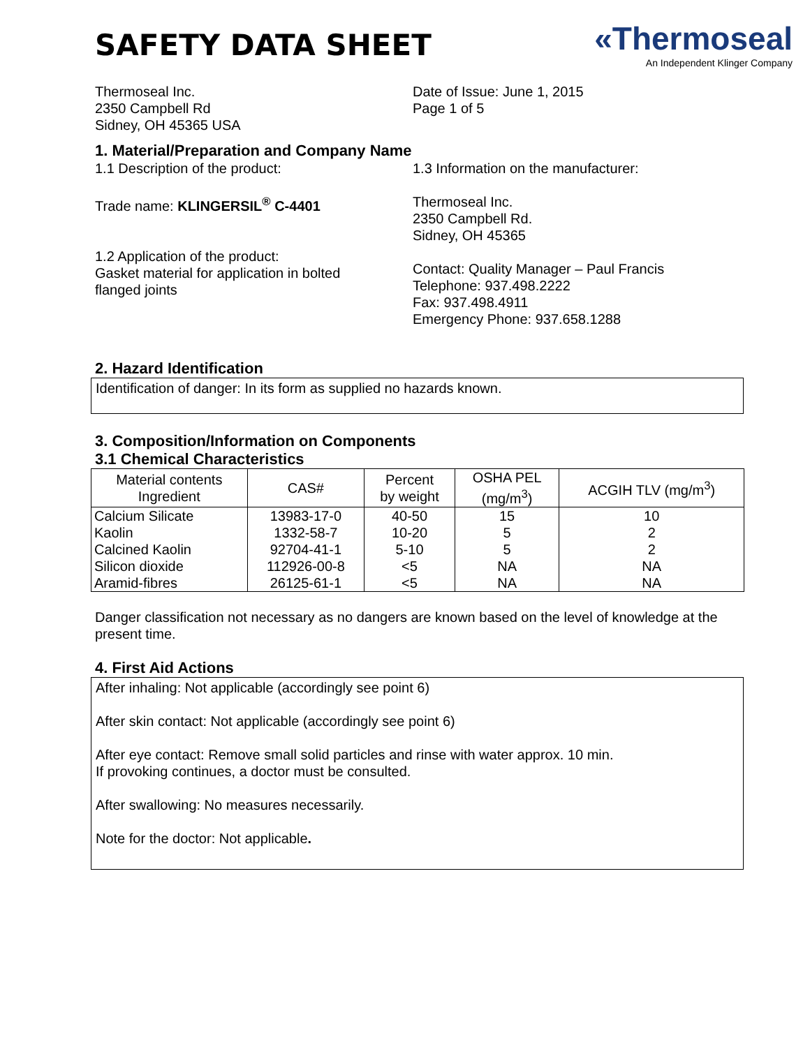SAFETY DATA SHEET
«Thermoseal
An Independent Klinger Company
Thermoseal Inc.
2350 Campbell Rd
Sidney, OH 45365 USA
Date of Issue: June 1, 2015
Page 1 of 5
1. Material/Preparation and Company Name
1.1 Description of the product:
Trade name: KLINGERSIL<sup>®</sup> C-4401
1.2 Application of the product:
Gasket material for application in bolted
flanged joints
1.3 Information on the manufacturer:
Thermoseal Inc.
2350 Campbell Rd.
Sidney, OH 45365
Contact: Quality Manager – Paul Francis
Telephone: 937.498.2222
Fax: 937.498.4911
Emergency Phone: 937.658.1288
2. Hazard Identification
Identification of danger: In its form as supplied no hazards known.
3. Composition/Information on Components
3.1 Chemical Characteristics
| Material contents Ingredient | CAS# | Percent by weight | OSHA PEL (mg/m<sup>3</sup>) | ACGIH TLV (mg/m<sup>3</sup>) |
| --- | --- | --- | --- | --- |
| Calcium Silicate | 13983-17-0 | 40-50 | 15 | 10 |
| Kaolin | 1332-58-7 | 10-20 | 5 | 2 |
| Calcined Kaolin | 92704-41-1 | 5-10 | 5 | 2 |
| Silicon dioxide | 112926-00-8 | <5 | NA | NA |
| Aramid-fibres | 26125-61-1 | <5 | NA | NA |
Danger classification not necessary as no dangers are known based on the level of knowledge at the present time.
4. First Aid Actions
After inhaling: Not applicable (accordingly see point 6)
After skin contact: Not applicable (accordingly see point 6)
After eye contact: Remove small solid particles and rinse with water approx. 10 min.
If provoking continues, a doctor must be consulted.
After swallowing: No measures necessarily.
Note for the doctor: Not applicable.